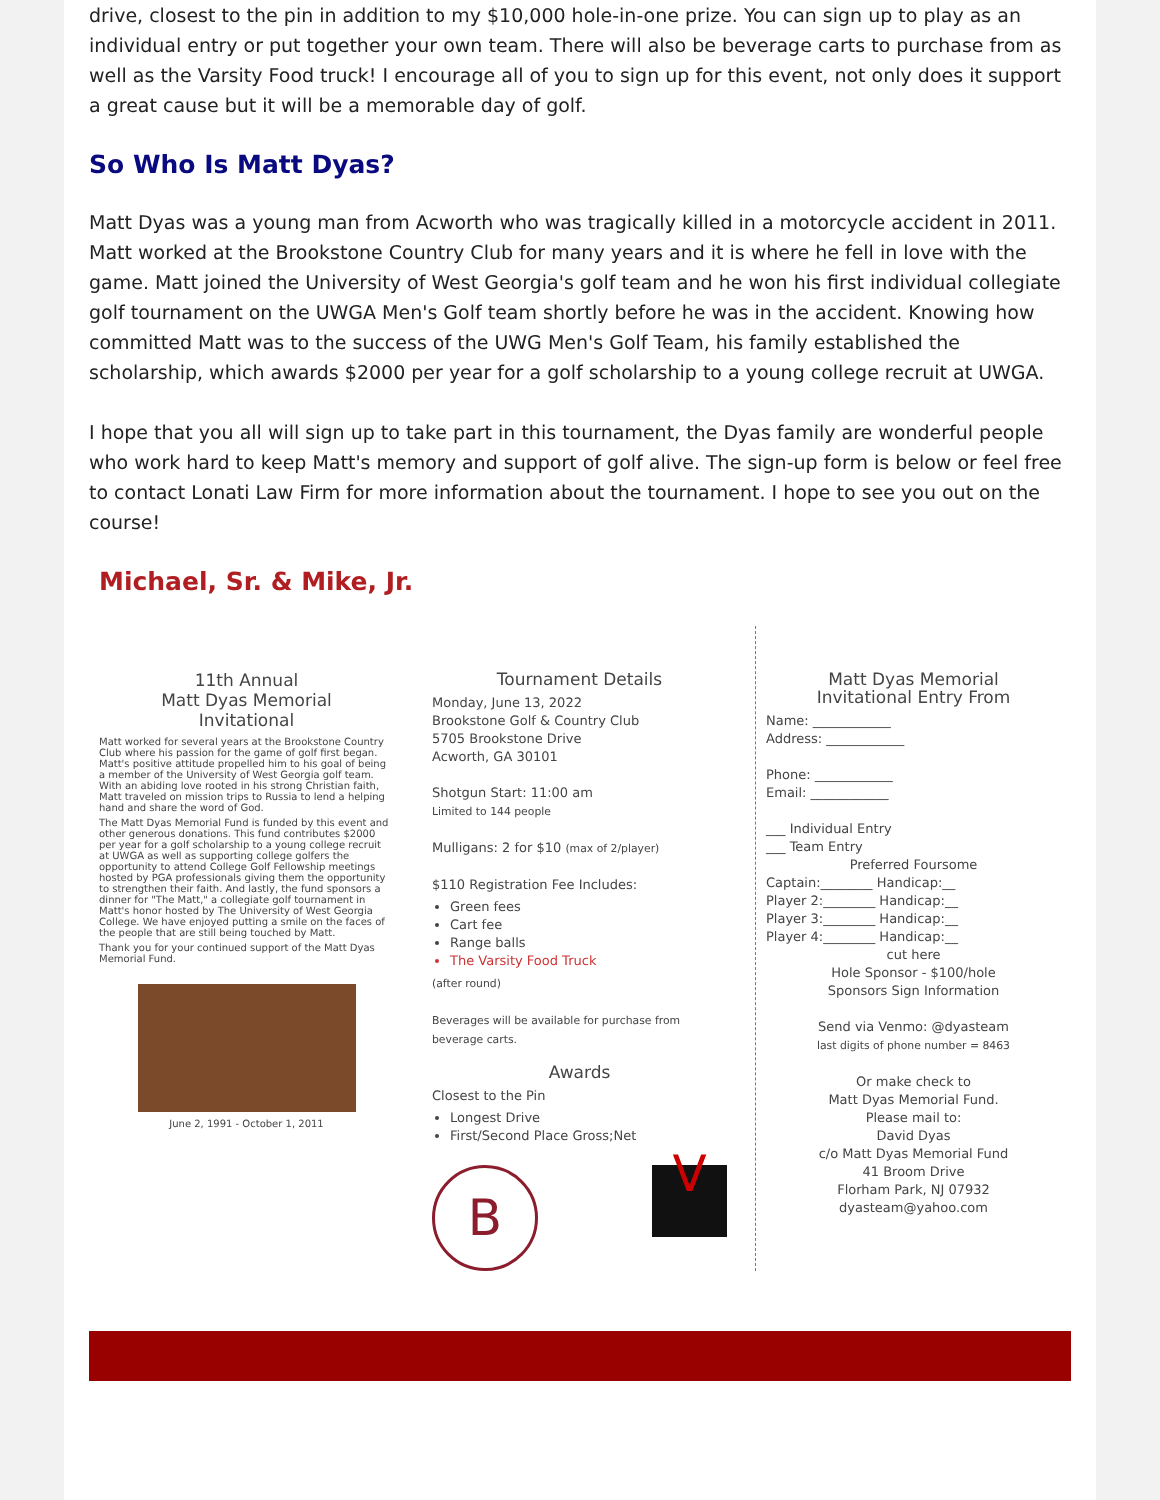drive, closest to the pin in addition to my $10,000 hole-in-one prize. You can sign up to play as an individual entry or put together your own team. There will also be beverage carts to purchase from as well as the Varsity Food truck! I encourage all of you to sign up for this event, not only does it support a great cause but it will be a memorable day of golf.
So Who Is Matt Dyas?
Matt Dyas was a young man from Acworth who was tragically killed in a motorcycle accident in 2011. Matt worked at the Brookstone Country Club for many years and it is where he fell in love with the game. Matt joined the University of West Georgia's golf team and he won his first individual collegiate golf tournament on the UWGA Men's Golf team shortly before he was in the accident. Knowing how committed Matt was to the success of the UWG Men's Golf Team, his family established the scholarship, which awards $2000 per year for a golf scholarship to a young college recruit at UWGA.
I hope that you all will sign up to take part in this tournament, the Dyas family are wonderful people who work hard to keep Matt's memory and support of golf alive. The sign-up form is below or feel free to contact Lonati Law Firm for more information about the tournament. I hope to see you out on the course!
Michael, Sr. & Mike, Jr.
11th Annual
Matt Dyas Memorial
Invitational
Matt worked for several years at the Brookstone Country Club where his passion for the game of golf first began. Matt's positive attitude propelled him to his goal of being a member of the University of West Georgia golf team. With an abiding love rooted in his strong Christian faith, Matt traveled on mission trips to Russia to lend a helping hand and share the word of God.
The Matt Dyas Memorial Fund is funded by this event and other generous donations. This fund contributes $2000 per year for a golf scholarship to a young college recruit at UWGA as well as supporting college golfers the opportunity to attend College Golf Fellowship meetings hosted by PGA professionals giving them the opportunity to strengthen their faith. And lastly, the fund sponsors a dinner for "The Matt," a collegiate golf tournament in Matt's honor hosted by The University of West Georgia College. We have enjoyed putting a smile on the faces of the people that are still being touched by Matt.
Thank you for your continued support of the Matt Dyas Memorial Fund.
June 2, 1991 - October 1, 2011
Tournament Details
Monday, June 13, 2022
Brookstone Golf & Country Club
5705 Brookstone Drive
Acworth, GA 30101
Shotgun Start: 11:00 am
Limited to 144 people
Mulligans: 2 for $10 (max of 2/player)
$110 Registration Fee Includes:
Green fees
Cart fee
Range balls
The Varsity Food Truck
(after round)
Beverages will be available for purchase from beverage carts.
Awards
Closest to the Pin
Longest Drive
First/Second Place Gross;Net
B
V
Matt Dyas Memorial
Invitational Entry From
Name: ____________
Address: ____________
Phone: ____________
Email: ____________
___ Individual Entry
___ Team Entry
Preferred Foursome
Captain:________ Handicap:__
Player 2:________ Handicap:__
Player 3:________ Handicap:__
Player 4:________ Handicap:__
cut here
Hole Sponsor - $100/hole
Sponsors Sign Information
Send via Venmo: @dyasteam
last digits of phone number = 8463
Or make check to
Matt Dyas Memorial Fund.
Please mail to:
David Dyas
c/o Matt Dyas Memorial Fund
41 Broom Drive
Florham Park, NJ 07932
dyasteam@yahoo.com